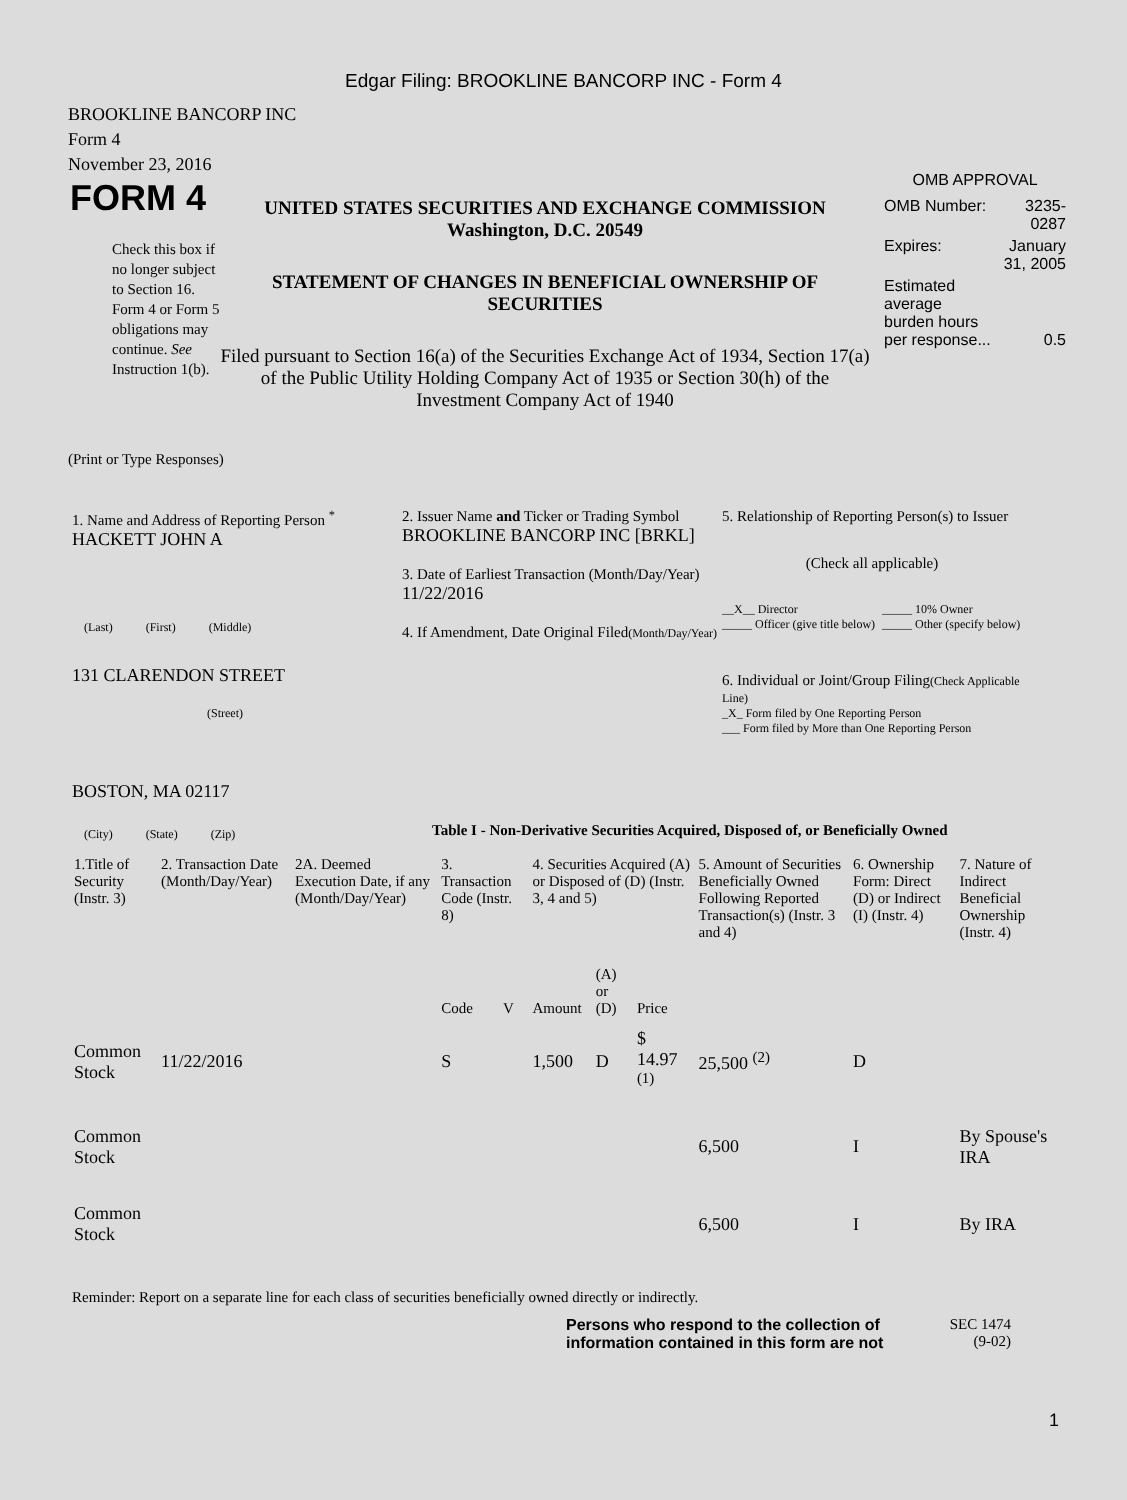Edgar Filing: BROOKLINE BANCORP INC - Form 4
BROOKLINE BANCORP INC
Form 4
November 23, 2016
FORM 4
Check this box if no longer subject to Section 16. Form 4 or Form 5 obligations may continue. See Instruction 1(b).
UNITED STATES SECURITIES AND EXCHANGE COMMISSION
Washington, D.C. 20549
STATEMENT OF CHANGES IN BENEFICIAL OWNERSHIP OF SECURITIES
Filed pursuant to Section 16(a) of the Securities Exchange Act of 1934, Section 17(a) of the Public Utility Holding Company Act of 1935 or Section 30(h) of the Investment Company Act of 1940
OMB APPROVAL
| OMB Number: | 3235-0287 |
| Expires: | January 31, 2005 |
| Estimated average burden hours per response... | 0.5 |
(Print or Type Responses)
1. Name and Address of Reporting Person <sup>*</sup>
HACKETT JOHN A
(Last) (First) (Middle)
131 CLARENDON STREET
(Street)
BOSTON, MA 02117
(City) (State) (Zip)
2. Issuer Name and Ticker or Trading Symbol
BROOKLINE BANCORP INC [BRKL]
3. Date of Earliest Transaction (Month/Day/Year)
11/22/2016
4. If Amendment, Date Original Filed(Month/Day/Year)
5. Relationship of Reporting Person(s) to Issuer
(Check all applicable)
__X__ Director
_____ Officer (give title below)
_____ 10% Owner
_____ Other (specify below)
6. Individual or Joint/Group Filing(Check Applicable Line)
_X_ Form filed by One Reporting Person
___ Form filed by More than One Reporting Person
Table I - Non-Derivative Securities Acquired, Disposed of, or Beneficially Owned
| 1.Title of Security (Instr. 3) | 2. Transaction Date (Month/Day/Year) | 2A. Deemed Execution Date, if any (Month/Day/Year) | 3. Transaction Code (Instr. 8) | | 4. Securities Acquired (A) or Disposed of (D) (Instr. 3, 4 and 5) | | | 5. Amount of Securities Beneficially Owned Following Reported Transaction(s) (Instr. 3 and 4) | 6. Ownership Form: Direct (D) or Indirect (I) (Instr. 4) | 7. Nature of Indirect Beneficial Ownership (Instr. 4) |
| --- | --- | --- | --- | --- | --- | --- | --- | --- | --- | --- |
| | | | Code | V | Amount | (A) or (D) | Price | | | |
| Common Stock | 11/22/2016 | | S | | 1,500 | D | $ 14.97 <sup>(1)</sup> | 25,500 <sup>(2)</sup> | D | |
| Common Stock | | | | | | | | 6,500 | I | By Spouse's IRA |
| Common Stock | | | | | | | | 6,500 | I | By IRA |
Reminder: Report on a separate line for each class of securities beneficially owned directly or indirectly.
Persons who respond to the collection of information contained in this form are not
SEC 1474
(9-02)
1